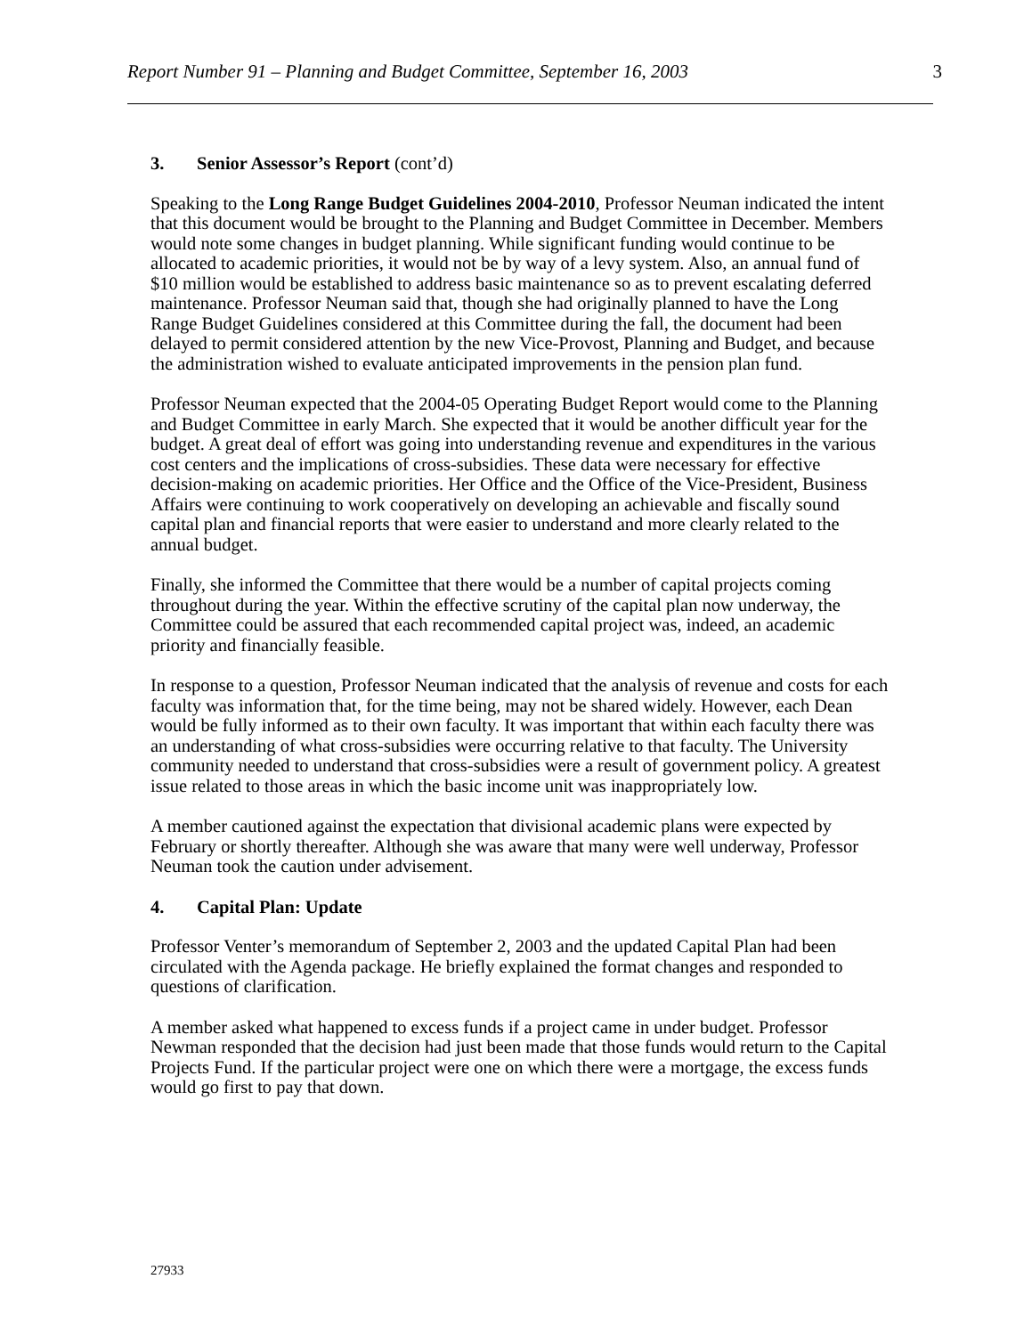Report Number 91 – Planning and Budget Committee, September 16, 2003 3
3. Senior Assessor’s Report (cont’d)
Speaking to the Long Range Budget Guidelines 2004-2010, Professor Neuman indicated the intent that this document would be brought to the Planning and Budget Committee in December. Members would note some changes in budget planning. While significant funding would continue to be allocated to academic priorities, it would not be by way of a levy system. Also, an annual fund of $10 million would be established to address basic maintenance so as to prevent escalating deferred maintenance. Professor Neuman said that, though she had originally planned to have the Long Range Budget Guidelines considered at this Committee during the fall, the document had been delayed to permit considered attention by the new Vice-Provost, Planning and Budget, and because the administration wished to evaluate anticipated improvements in the pension plan fund.
Professor Neuman expected that the 2004-05 Operating Budget Report would come to the Planning and Budget Committee in early March. She expected that it would be another difficult year for the budget. A great deal of effort was going into understanding revenue and expenditures in the various cost centers and the implications of cross-subsidies. These data were necessary for effective decision-making on academic priorities. Her Office and the Office of the Vice-President, Business Affairs were continuing to work cooperatively on developing an achievable and fiscally sound capital plan and financial reports that were easier to understand and more clearly related to the annual budget.
Finally, she informed the Committee that there would be a number of capital projects coming throughout during the year. Within the effective scrutiny of the capital plan now underway, the Committee could be assured that each recommended capital project was, indeed, an academic priority and financially feasible.
In response to a question, Professor Neuman indicated that the analysis of revenue and costs for each faculty was information that, for the time being, may not be shared widely. However, each Dean would be fully informed as to their own faculty. It was important that within each faculty there was an understanding of what cross-subsidies were occurring relative to that faculty. The University community needed to understand that cross-subsidies were a result of government policy. A greatest issue related to those areas in which the basic income unit was inappropriately low.
A member cautioned against the expectation that divisional academic plans were expected by February or shortly thereafter. Although she was aware that many were well underway, Professor Neuman took the caution under advisement.
4. Capital Plan: Update
Professor Venter’s memorandum of September 2, 2003 and the updated Capital Plan had been circulated with the Agenda package. He briefly explained the format changes and responded to questions of clarification.
A member asked what happened to excess funds if a project came in under budget. Professor Newman responded that the decision had just been made that those funds would return to the Capital Projects Fund. If the particular project were one on which there were a mortgage, the excess funds would go first to pay that down.
27933